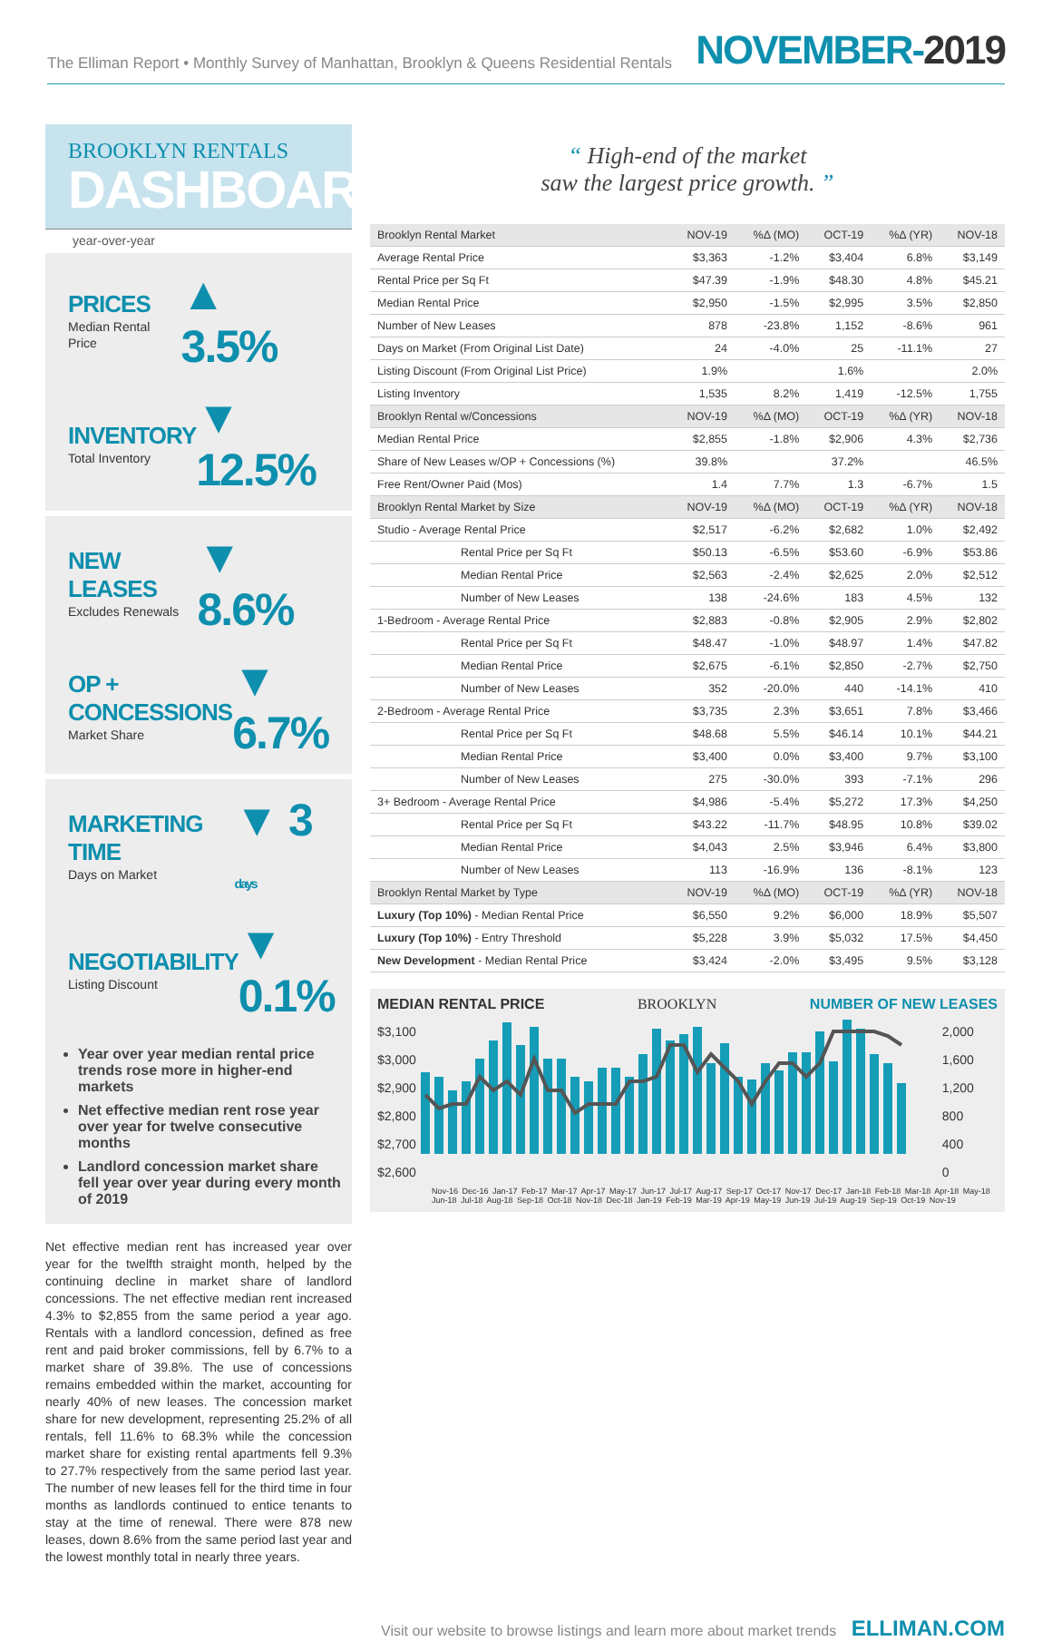The Elliman Report • Monthly Survey of Manhattan, Brooklyn & Queens Residential Rentals
NOVEMBER-2019
BROOKLYN RENTALS
DASHBOARD
year-over-year
PRICES
Median Rental Price
▲ 3.5%
INVENTORY
Total Inventory
▼ 12.5%
NEW LEASES
Excludes Renewals
▼ 8.6%
OP + CONCESSIONS
Market Share
▼ 6.7%
MARKETING TIME
Days on Market
▼ 3 days
NEGOTIABILITY
Listing Discount
▼ 0.1%
Year over year median rental price trends rose more in higher-end markets
Net effective median rent rose year over year for twelve consecutive months
Landlord concession market share fell year over year during every month of 2019
Net effective median rent has increased year over year for the twelfth straight month, helped by the continuing decline in market share of landlord concessions. The net effective median rent increased 4.3% to $2,855 from the same period a year ago. Rentals with a landlord concession, defined as free rent and paid broker commissions, fell by 6.7% to a market share of 39.8%. The use of concessions remains embedded within the market, accounting for nearly 40% of new leases. The concession market share for new development, representing 25.2% of all rentals, fell 11.6% to 68.3% while the concession market share for existing rental apartments fell 9.3% to 27.7% respectively from the same period last year. The number of new leases fell for the third time in four months as landlords continued to entice tenants to stay at the time of renewal. There were 878 new leases, down 8.6% from the same period last year and the lowest monthly total in nearly three years.
“ High-end of the market
saw the largest price growth. ”
| Brooklyn Rental Market | NOV-19 | %Δ (MO) | OCT-19 | %Δ (YR) | NOV-18 |
| --- | --- | --- | --- | --- | --- |
| Average Rental Price | $3,363 | -1.2% | $3,404 | 6.8% | $3,149 |
| Rental Price per Sq Ft | $47.39 | -1.9% | $48.30 | 4.8% | $45.21 |
| Median Rental Price | $2,950 | -1.5% | $2,995 | 3.5% | $2,850 |
| Number of New Leases | 878 | -23.8% | 1,152 | -8.6% | 961 |
| Days on Market (From Original List Date) | 24 | -4.0% | 25 | -11.1% | 27 |
| Listing Discount (From Original List Price) | 1.9% | | 1.6% | | 2.0% |
| Listing Inventory | 1,535 | 8.2% | 1,419 | -12.5% | 1,755 |
| Brooklyn Rental w/Concessions | NOV-19 | %Δ (MO) | OCT-19 | %Δ (YR) | NOV-18 |
| Median Rental Price | $2,855 | -1.8% | $2,906 | 4.3% | $2,736 |
| Share of New Leases w/OP + Concessions (%) | 39.8% | | 37.2% | | 46.5% |
| Free Rent/Owner Paid (Mos) | 1.4 | 7.7% | 1.3 | -6.7% | 1.5 |
| Brooklyn Rental Market by Size | NOV-19 | %Δ (MO) | OCT-19 | %Δ (YR) | NOV-18 |
| Studio - Average Rental Price | $2,517 | -6.2% | $2,682 | 1.0% | $2,492 |
| Rental Price per Sq Ft | $50.13 | -6.5% | $53.60 | -6.9% | $53.86 |
| Median Rental Price | $2,563 | -2.4% | $2,625 | 2.0% | $2,512 |
| Number of New Leases | 138 | -24.6% | 183 | 4.5% | 132 |
| 1-Bedroom - Average Rental Price | $2,883 | -0.8% | $2,905 | 2.9% | $2,802 |
| Rental Price per Sq Ft | $48.47 | -1.0% | $48.97 | 1.4% | $47.82 |
| Median Rental Price | $2,675 | -6.1% | $2,850 | -2.7% | $2,750 |
| Number of New Leases | 352 | -20.0% | 440 | -14.1% | 410 |
| 2-Bedroom - Average Rental Price | $3,735 | 2.3% | $3,651 | 7.8% | $3,466 |
| Rental Price per Sq Ft | $48.68 | 5.5% | $46.14 | 10.1% | $44.21 |
| Median Rental Price | $3,400 | 0.0% | $3,400 | 9.7% | $3,100 |
| Number of New Leases | 275 | -30.0% | 393 | -7.1% | 296 |
| 3+ Bedroom - Average Rental Price | $4,986 | -5.4% | $5,272 | 17.3% | $4,250 |
| Rental Price per Sq Ft | $43.22 | -11.7% | $48.95 | 10.8% | $39.02 |
| Median Rental Price | $4,043 | 2.5% | $3,946 | 6.4% | $3,800 |
| Number of New Leases | 113 | -16.9% | 136 | -8.1% | 123 |
| Brooklyn Rental Market by Type | NOV-19 | %Δ (MO) | OCT-19 | %Δ (YR) | NOV-18 |
| Luxury (Top 10%) - Median Rental Price | $6,550 | 9.2% | $6,000 | 18.9% | $5,507 |
| Luxury (Top 10%) - Entry Threshold | $5,228 | 3.9% | $5,032 | 17.5% | $4,450 |
| New Development - Median Rental Price | $3,424 | -2.0% | $3,495 | 9.5% | $3,128 |
MEDIAN RENTAL PRICE BROOKLYN NUMBER OF NEW LEASES
$3,100
$3,000
$2,900
$2,800
$2,700
$2,600
2,000
1,600
1,200
800
400
0
Nov-16 Dec-16 Jan-17 Feb-17 Mar-17 Apr-17 May-17 Jun-17 Jul-17 Aug-17 Sep-17 Oct-17 Nov-17 Dec-17 Jan-18 Feb-18 Mar-18 Apr-18 May-18 Jun-18 Jul-18 Aug-18 Sep-18 Oct-18 Nov-18 Dec-18 Jan-19 Feb-19 Mar-19 Apr-19 May-19 Jun-19 Jul-19 Aug-19 Sep-19 Oct-19 Nov-19
Visit our website to browse listings and learn more about market trends ELLIMAN.COM